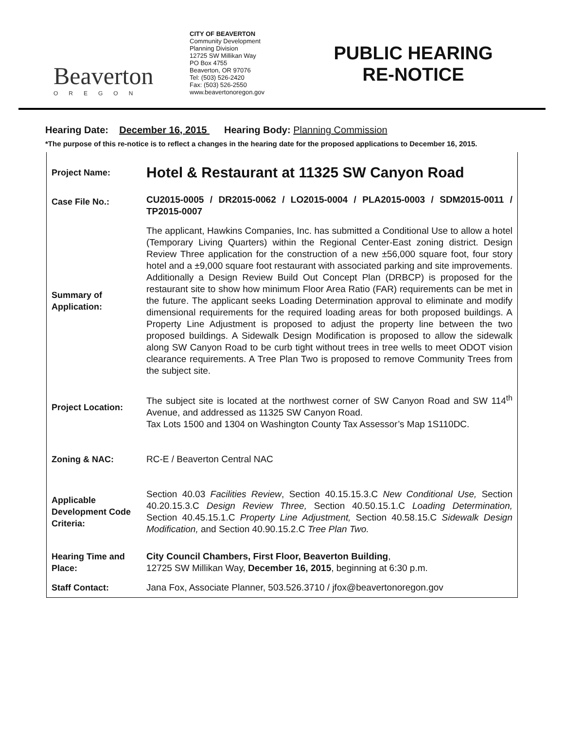Beaverton
OREGON
CITY OF BEAVERTON
Community Development
Planning Division
12725 SW Millikan Way
PO Box 4755
Beaverton, OR 97076
Tel: (503) 526-2420
Fax: (503) 526-2550
www.beavertonoregon.gov
PUBLIC HEARING RE-NOTICE
Hearing Date: December 16, 2015 Hearing Body: Planning Commission
*The purpose of this re-notice is to reflect a changes in the hearing date for the proposed applications to December 16, 2015.
| Project Name: | Hotel & Restaurant at 11325 SW Canyon Road |
| Case File No.: | CU2015-0005 / DR2015-0062 / LO2015-0004 / PLA2015-0003 / SDM2015-0011 / TP2015-0007 |
| Summary of Application: | The applicant, Hawkins Companies, Inc. has submitted a Conditional Use to allow a hotel (Temporary Living Quarters) within the Regional Center-East zoning district. Design Review Three application for the construction of a new ±56,000 square foot, four story hotel and a ±9,000 square foot restaurant with associated parking and site improvements. Additionally a Design Review Build Out Concept Plan (DRBCP) is proposed for the restaurant site to show how minimum Floor Area Ratio (FAR) requirements can be met in the future. The applicant seeks Loading Determination approval to eliminate and modify dimensional requirements for the required loading areas for both proposed buildings. A Property Line Adjustment is proposed to adjust the property line between the two proposed buildings. A Sidewalk Design Modification is proposed to allow the sidewalk along SW Canyon Road to be curb tight without trees in tree wells to meet ODOT vision clearance requirements. A Tree Plan Two is proposed to remove Community Trees from the subject site. |
| Project Location: | The subject site is located at the northwest corner of SW Canyon Road and SW 114<sup>th</sup> Avenue, and addressed as 11325 SW Canyon Road. Tax Lots 1500 and 1304 on Washington County Tax Assessor’s Map 1S110DC. |
| Zoning & NAC: | RC-E / Beaverton Central NAC |
| Applicable Development Code Criteria: | Section 40.03 Facilities Review , Section 40.15.15.3.C New Conditional Use, Section 40.20.15.3.C Design Review Three, Section 40.50.15.1.C Loading Determination, Section 40.45.15.1.C Property Line Adjustment, Section 40.58.15.C Sidewalk Design Modification, and Section 40.90.15.2.C Tree Plan Two. |
| Hearing Time and Place: | City Council Chambers, First Floor, Beaverton Building , 12725 SW Millikan Way, December 16, 2015 , beginning at 6:30 p.m. |
| Staff Contact: | Jana Fox, Associate Planner, 503.526.3710 / jfox@beavertonoregon.gov |